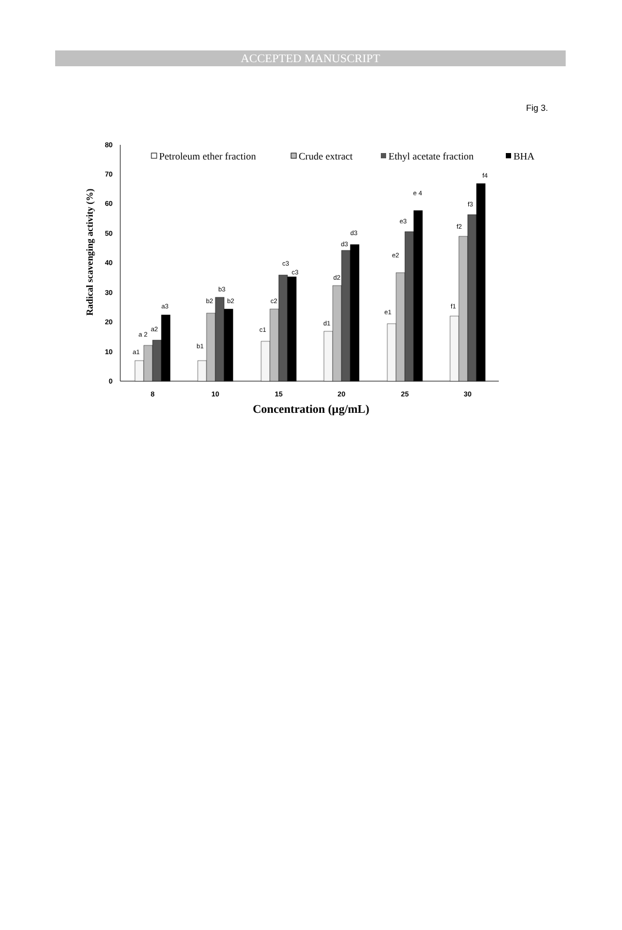ACCEPTED MANUSCRIPT
Fig 3.
0
10
20
30
40
50
60
70
80
Radical scavenging activity (%)
Petroleum ether fraction
Crude extract
Ethyl acetate fraction
BHA
a1
a 2
a2
a3
b1
b2
b3
b2
c1
c2
c3
c3
d1
d2
d3
d3
e1
e2
e3
e 4
f1
f2
f3
f4
8
10
15
20
25
30
Concentration (µg/mL)